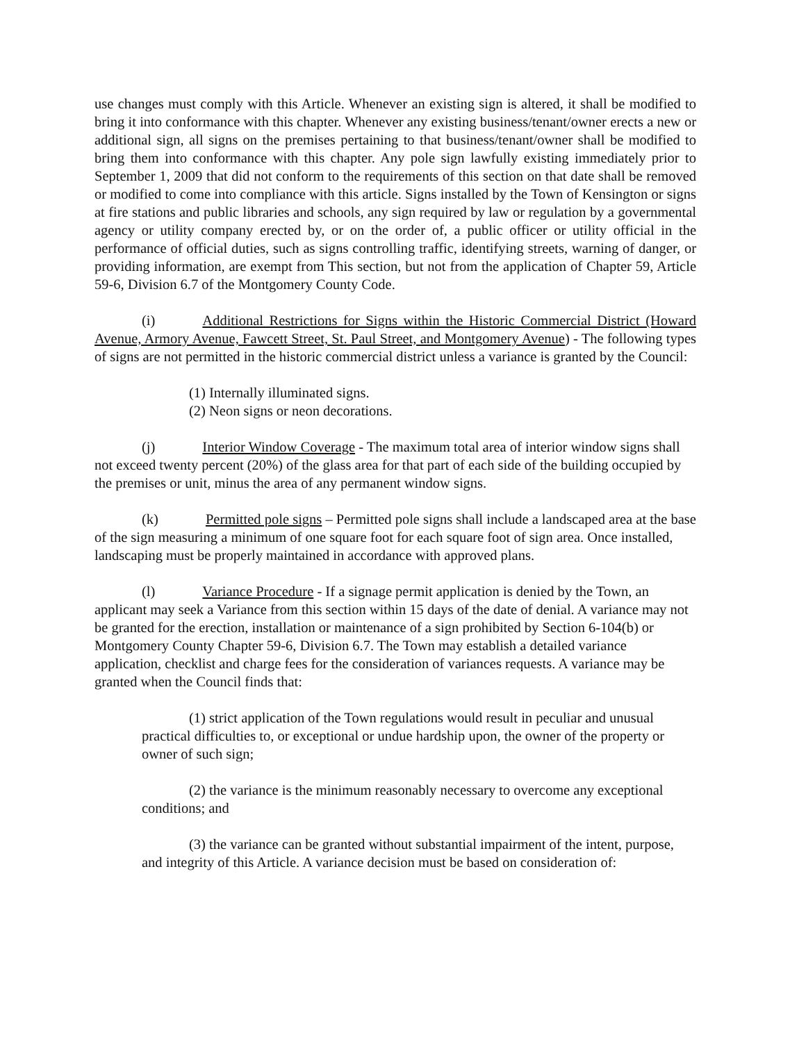use changes must comply with this Article. Whenever an existing sign is altered, it shall be modified to bring it into conformance with this chapter. Whenever any existing business/tenant/owner erects a new or additional sign, all signs on the premises pertaining to that business/tenant/owner shall be modified to bring them into conformance with this chapter. Any pole sign lawfully existing immediately prior to September 1, 2009 that did not conform to the requirements of this section on that date shall be removed or modified to come into compliance with this article. Signs installed by the Town of Kensington or signs at fire stations and public libraries and schools, any sign required by law or regulation by a governmental agency or utility company erected by, or on the order of, a public officer or utility official in the performance of official duties, such as signs controlling traffic, identifying streets, warning of danger, or providing information, are exempt from This section, but not from the application of Chapter 59, Article 59-6, Division 6.7 of the Montgomery County Code.
(i) Additional Restrictions for Signs within the Historic Commercial District (Howard Avenue, Armory Avenue, Fawcett Street, St. Paul Street, and Montgomery Avenue) - The following types of signs are not permitted in the historic commercial district unless a variance is granted by the Council:
(1) Internally illuminated signs.
(2) Neon signs or neon decorations.
(j) Interior Window Coverage - The maximum total area of interior window signs shall not exceed twenty percent (20%) of the glass area for that part of each side of the building occupied by the premises or unit, minus the area of any permanent window signs.
(k) Permitted pole signs – Permitted pole signs shall include a landscaped area at the base of the sign measuring a minimum of one square foot for each square foot of sign area. Once installed, landscaping must be properly maintained in accordance with approved plans.
(l) Variance Procedure - If a signage permit application is denied by the Town, an applicant may seek a Variance from this section within 15 days of the date of denial. A variance may not be granted for the erection, installation or maintenance of a sign prohibited by Section 6-104(b) or Montgomery County Chapter 59-6, Division 6.7. The Town may establish a detailed variance application, checklist and charge fees for the consideration of variances requests. A variance may be granted when the Council finds that:
(1) strict application of the Town regulations would result in peculiar and unusual practical difficulties to, or exceptional or undue hardship upon, the owner of the property or owner of such sign;
(2) the variance is the minimum reasonably necessary to overcome any exceptional conditions; and
(3) the variance can be granted without substantial impairment of the intent, purpose, and integrity of this Article. A variance decision must be based on consideration of: